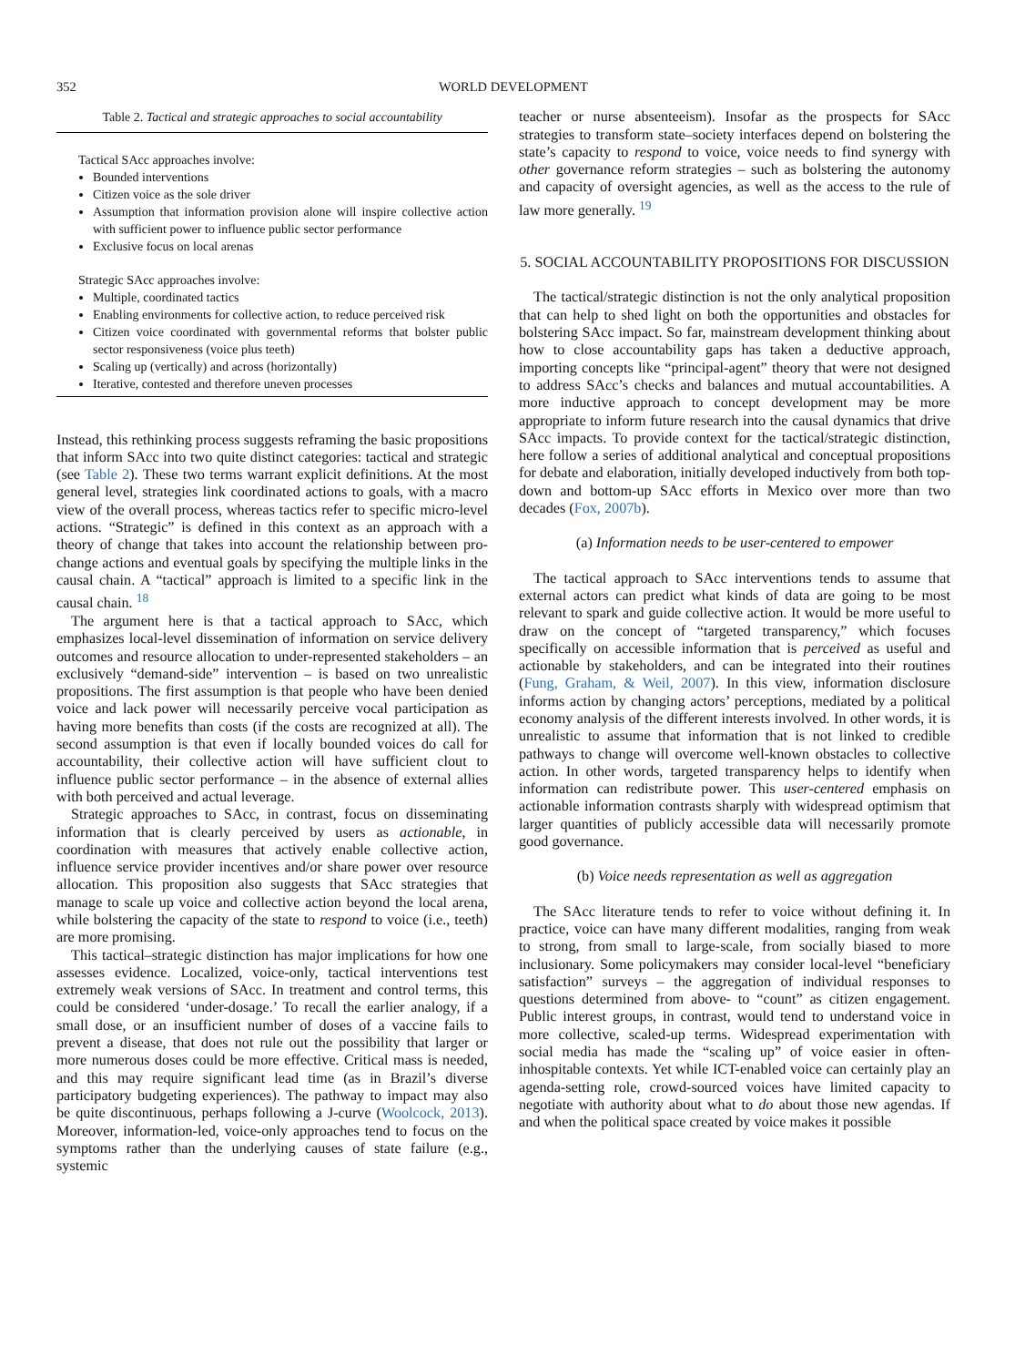352 WORLD DEVELOPMENT
Table 2. Tactical and strategic approaches to social accountability
Tactical SAcc approaches involve:
Bounded interventions
Citizen voice as the sole driver
Assumption that information provision alone will inspire collective action with sufficient power to influence public sector performance
Exclusive focus on local arenas
Strategic SAcc approaches involve:
Multiple, coordinated tactics
Enabling environments for collective action, to reduce perceived risk
Citizen voice coordinated with governmental reforms that bolster public sector responsiveness (voice plus teeth)
Scaling up (vertically) and across (horizontally)
Iterative, contested and therefore uneven processes
Instead, this rethinking process suggests reframing the basic propositions that inform SAcc into two quite distinct categories: tactical and strategic (see Table 2). These two terms warrant explicit definitions. At the most general level, strategies link coordinated actions to goals, with a macro view of the overall process, whereas tactics refer to specific micro-level actions. “Strategic” is defined in this context as an approach with a theory of change that takes into account the relationship between pro-change actions and eventual goals by specifying the multiple links in the causal chain. A “tactical” approach is limited to a specific link in the causal chain. <sup>18</sup>
The argument here is that a tactical approach to SAcc, which emphasizes local-level dissemination of information on service delivery outcomes and resource allocation to under-represented stakeholders – an exclusively “demand-side” intervention – is based on two unrealistic propositions. The first assumption is that people who have been denied voice and lack power will necessarily perceive vocal participation as having more benefits than costs (if the costs are recognized at all). The second assumption is that even if locally bounded voices do call for accountability, their collective action will have sufficient clout to influence public sector performance – in the absence of external allies with both perceived and actual leverage.
Strategic approaches to SAcc, in contrast, focus on disseminating information that is clearly perceived by users as actionable, in coordination with measures that actively enable collective action, influence service provider incentives and/or share power over resource allocation. This proposition also suggests that SAcc strategies that manage to scale up voice and collective action beyond the local arena, while bolstering the capacity of the state to respond to voice (i.e., teeth) are more promising.
This tactical–strategic distinction has major implications for how one assesses evidence. Localized, voice-only, tactical interventions test extremely weak versions of SAcc. In treatment and control terms, this could be considered ‘under-dosage.’ To recall the earlier analogy, if a small dose, or an insufficient number of doses of a vaccine fails to prevent a disease, that does not rule out the possibility that larger or more numerous doses could be more effective. Critical mass is needed, and this may require significant lead time (as in Brazil’s diverse participatory budgeting experiences). The pathway to impact may also be quite discontinuous, perhaps following a J-curve (Woolcock, 2013). Moreover, information-led, voice-only approaches tend to focus on the symptoms rather than the underlying causes of state failure (e.g., systemic
teacher or nurse absenteeism). Insofar as the prospects for SAcc strategies to transform state–society interfaces depend on bolstering the state’s capacity to respond to voice, voice needs to find synergy with other governance reform strategies – such as bolstering the autonomy and capacity of oversight agencies, as well as the access to the rule of law more generally. <sup>19</sup>
5. SOCIAL ACCOUNTABILITY PROPOSITIONS FOR DISCUSSION
The tactical/strategic distinction is not the only analytical proposition that can help to shed light on both the opportunities and obstacles for bolstering SAcc impact. So far, mainstream development thinking about how to close accountability gaps has taken a deductive approach, importing concepts like “principal-agent” theory that were not designed to address SAcc’s checks and balances and mutual accountabilities. A more inductive approach to concept development may be more appropriate to inform future research into the causal dynamics that drive SAcc impacts. To provide context for the tactical/strategic distinction, here follow a series of additional analytical and conceptual propositions for debate and elaboration, initially developed inductively from both top-down and bottom-up SAcc efforts in Mexico over more than two decades (Fox, 2007b).
(a) Information needs to be user-centered to empower
The tactical approach to SAcc interventions tends to assume that external actors can predict what kinds of data are going to be most relevant to spark and guide collective action. It would be more useful to draw on the concept of “targeted transparency,” which focuses specifically on accessible information that is perceived as useful and actionable by stakeholders, and can be integrated into their routines (Fung, Graham, & Weil, 2007). In this view, information disclosure informs action by changing actors’ perceptions, mediated by a political economy analysis of the different interests involved. In other words, it is unrealistic to assume that information that is not linked to credible pathways to change will overcome well-known obstacles to collective action. In other words, targeted transparency helps to identify when information can redistribute power. This user-centered emphasis on actionable information contrasts sharply with widespread optimism that larger quantities of publicly accessible data will necessarily promote good governance.
(b) Voice needs representation as well as aggregation
The SAcc literature tends to refer to voice without defining it. In practice, voice can have many different modalities, ranging from weak to strong, from small to large-scale, from socially biased to more inclusionary. Some policymakers may consider local-level “beneficiary satisfaction” surveys – the aggregation of individual responses to questions determined from above- to “count” as citizen engagement. Public interest groups, in contrast, would tend to understand voice in more collective, scaled-up terms. Widespread experimentation with social media has made the “scaling up” of voice easier in often-inhospitable contexts. Yet while ICT-enabled voice can certainly play an agenda-setting role, crowd-sourced voices have limited capacity to negotiate with authority about what to do about those new agendas. If and when the political space created by voice makes it possible